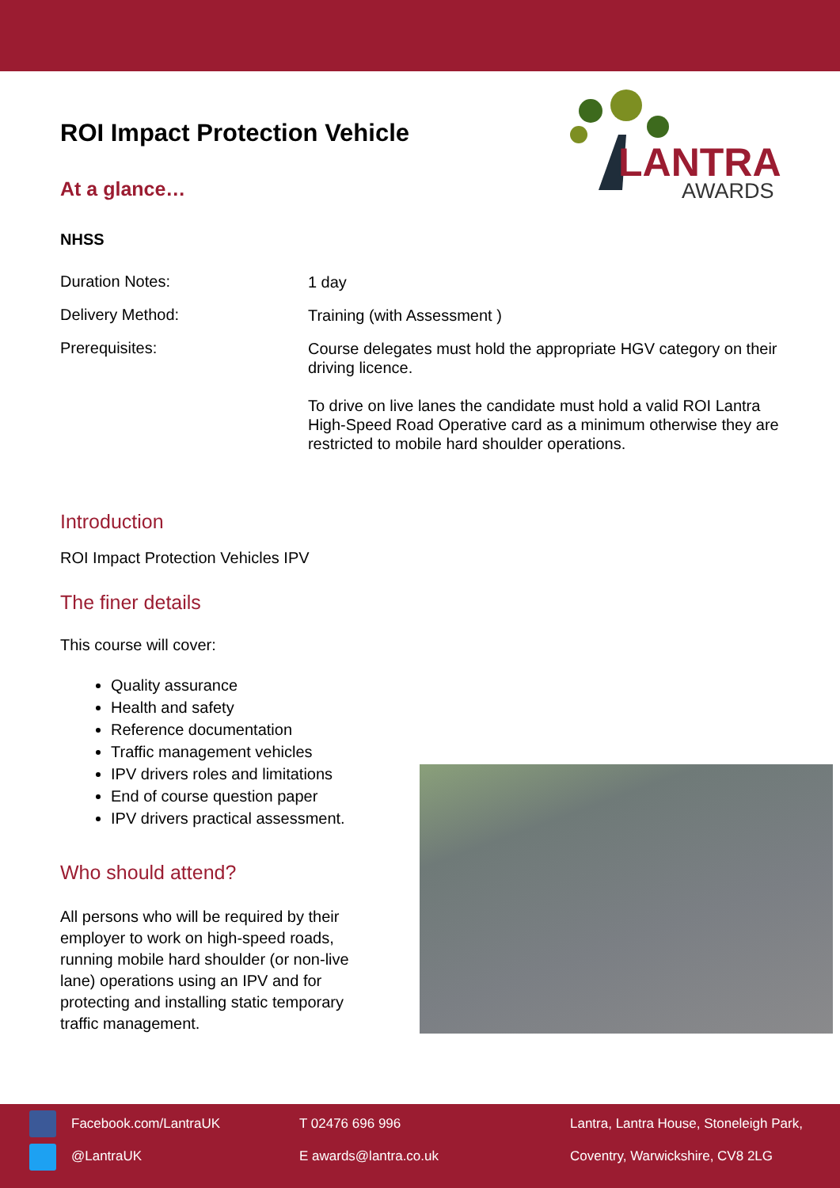LANTRA
AWARDS
ROI Impact Protection Vehicle
At a glance…
NHSS
Duration Notes:
1 day
Delivery Method:
Training (with Assessment )
Prerequisites:
Course delegates must hold the appropriate HGV category on their driving licence.
To drive on live lanes the candidate must hold a valid ROI Lantra High-Speed Road Operative card as a minimum otherwise they are restricted to mobile hard shoulder operations.
Introduction
ROI Impact Protection Vehicles IPV
The finer details
This course will cover:
Quality assurance
Health and safety
Reference documentation
Traffic management vehicles
IPV drivers roles and limitations
End of course question paper
IPV drivers practical assessment.
Who should attend?
All persons who will be required by their employer to work on high-speed roads, running mobile hard shoulder (or non-live lane) operations using an IPV and for protecting and installing static temporary traffic management.
Facebook.com/LantraUK
@LantraUK
T 02476 696 996
E awards@lantra.co.uk
Lantra, Lantra House, Stoneleigh Park,
Coventry, Warwickshire, CV8 2LG